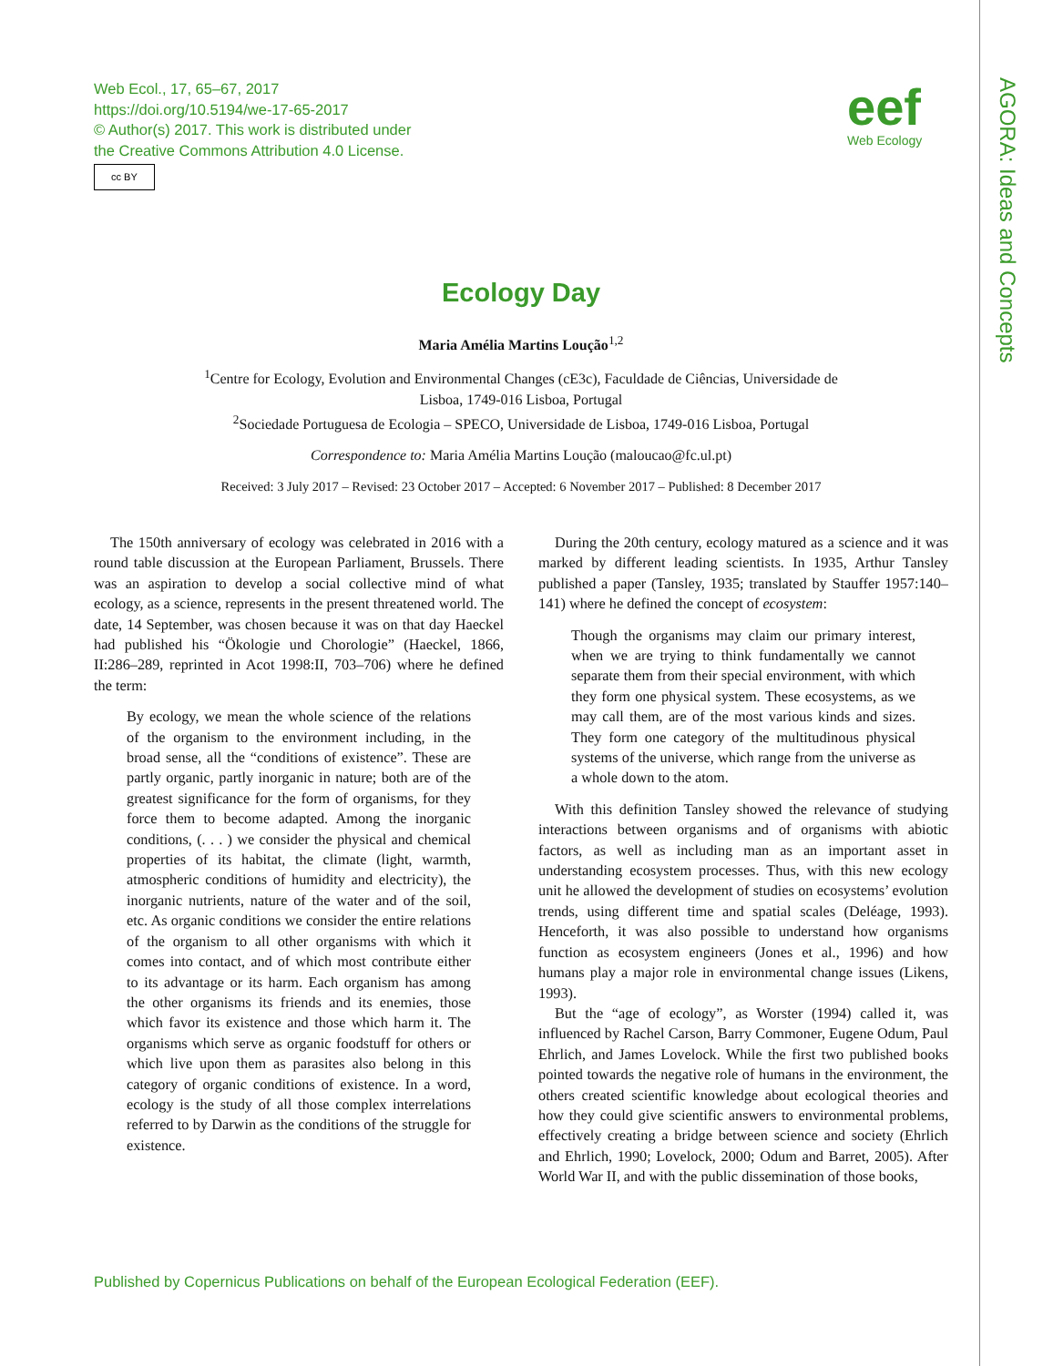AGORA: Ideas and Concepts
Web Ecol., 17, 65–67, 2017
https://doi.org/10.5194/we-17-65-2017
© Author(s) 2017. This work is distributed under
the Creative Commons Attribution 4.0 License.
cc BY
eef
Web Ecology
Ecology Day
Maria Amélia Martins Loução<sup>1,2</sup>
<sup>1</sup> Centre for Ecology, Evolution and Environmental Changes (cE3c), Faculdade de Ciências, Universidade de
Lisboa, 1749-016 Lisboa, Portugal
<sup>2</sup> Sociedade Portuguesa de Ecologia – SPECO, Universidade de Lisboa, 1749-016 Lisboa, Portugal
Correspondence to: Maria Amélia Martins Loução (maloucao@fc.ul.pt)
Received: 3 July 2017 – Revised: 23 October 2017 – Accepted: 6 November 2017 – Published: 8 December 2017
The 150th anniversary of ecology was celebrated in 2016 with a round table discussion at the European Parliament, Brussels. There was an aspiration to develop a social collective mind of what ecology, as a science, represents in the present threatened world. The date, 14 September, was chosen because it was on that day Haeckel had published his “Ökologie und Chorologie” (Haeckel, 1866, II:286–289, reprinted in Acot 1998:II, 703–706) where he defined the term:
By ecology, we mean the whole science of the relations of the organism to the environment including, in the broad sense, all the “conditions of existence”. These are partly organic, partly inorganic in nature; both are of the greatest significance for the form of organisms, for they force them to become adapted. Among the inorganic conditions, (. . . ) we consider the physical and chemical properties of its habitat, the climate (light, warmth, atmospheric conditions of humidity and electricity), the inorganic nutrients, nature of the water and of the soil, etc. As organic conditions we consider the entire relations of the organism to all other organisms with which it comes into contact, and of which most contribute either to its advantage or its harm. Each organism has among the other organisms its friends and its enemies, those which favor its existence and those which harm it. The organisms which serve as organic foodstuff for others or which live upon them as parasites also belong in this category of organic conditions of existence. In a word, ecology is the study of all those complex interrelations referred to by Darwin as the conditions of the struggle for existence.
During the 20th century, ecology matured as a science and it was marked by different leading scientists. In 1935, Arthur Tansley published a paper (Tansley, 1935; translated by Stauffer 1957:140–141) where he defined the concept of ecosystem:
Though the organisms may claim our primary interest, when we are trying to think fundamentally we cannot separate them from their special environment, with which they form one physical system. These ecosystems, as we may call them, are of the most various kinds and sizes. They form one category of the multitudinous physical systems of the universe, which range from the universe as a whole down to the atom.
With this definition Tansley showed the relevance of studying interactions between organisms and of organisms with abiotic factors, as well as including man as an important asset in understanding ecosystem processes. Thus, with this new ecology unit he allowed the development of studies on ecosystems’ evolution trends, using different time and spatial scales (Deléage, 1993). Henceforth, it was also possible to understand how organisms function as ecosystem engineers (Jones et al., 1996) and how humans play a major role in environmental change issues (Likens, 1993).
But the “age of ecology”, as Worster (1994) called it, was influenced by Rachel Carson, Barry Commoner, Eugene Odum, Paul Ehrlich, and James Lovelock. While the first two published books pointed towards the negative role of humans in the environment, the others created scientific knowledge about ecological theories and how they could give scientific answers to environmental problems, effectively creating a bridge between science and society (Ehrlich and Ehrlich, 1990; Lovelock, 2000; Odum and Barret, 2005). After World War II, and with the public dissemination of those books,
Published by Copernicus Publications on behalf of the European Ecological Federation (EEF).